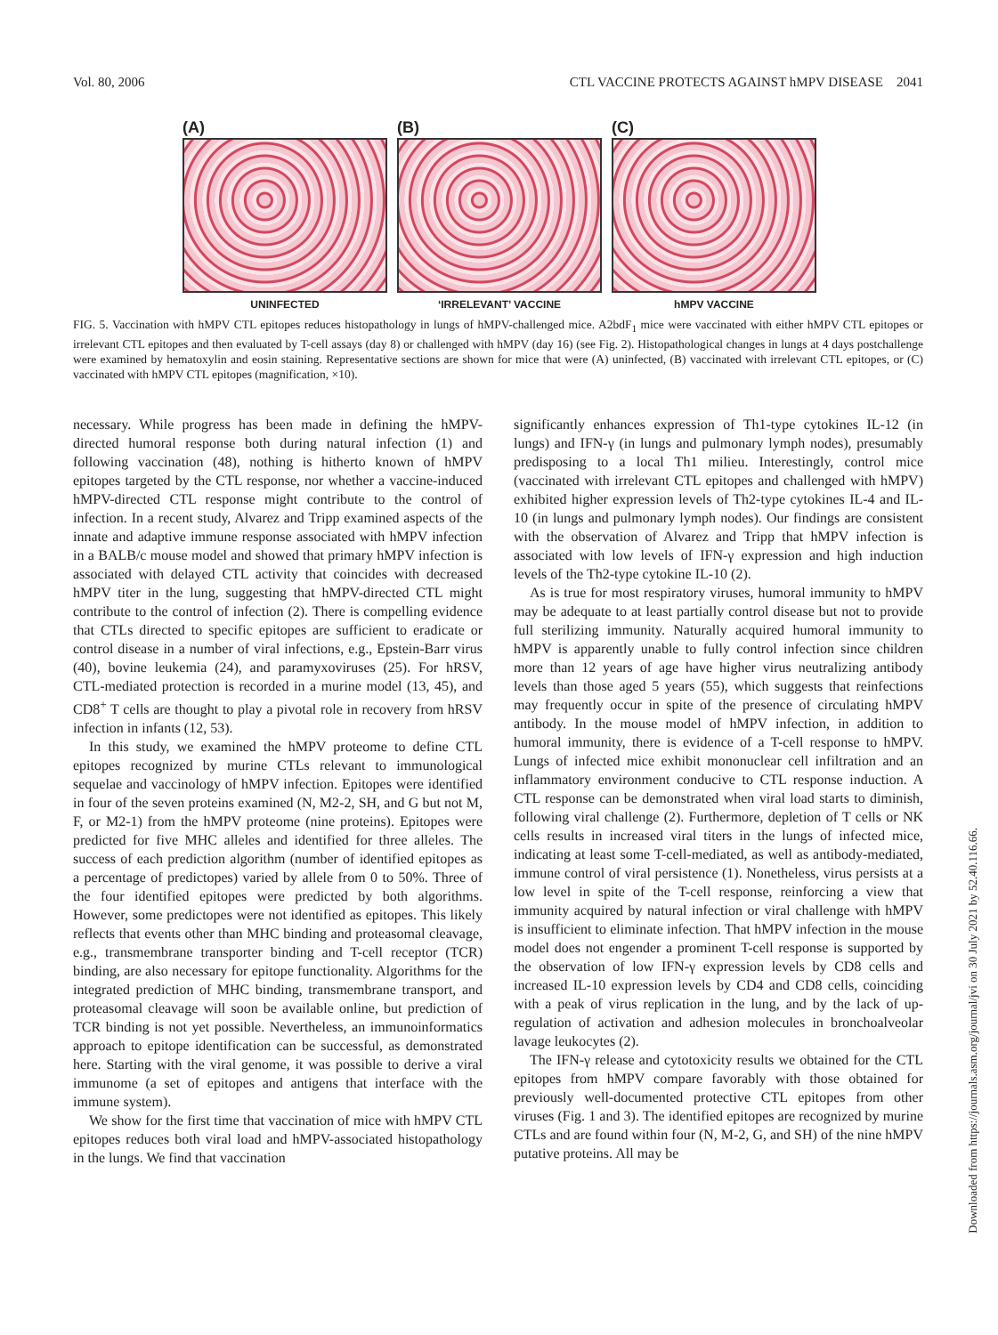Vol. 80, 2006 CTL VACCINE PROTECTS AGAINST hMPV DISEASE 2041
(A)
UNINFECTED
(B)
‘IRRELEVANT’ VACCINE
(C)
hMPV VACCINE
FIG. 5. Vaccination with hMPV CTL epitopes reduces histopathology in lungs of hMPV-challenged mice. A2bdF<sub>1</sub> mice were vaccinated with either hMPV CTL epitopes or irrelevant CTL epitopes and then evaluated by T-cell assays (day 8) or challenged with hMPV (day 16) (see Fig. 2). Histopathological changes in lungs at 4 days postchallenge were examined by hematoxylin and eosin staining. Representative sections are shown for mice that were (A) uninfected, (B) vaccinated with irrelevant CTL epitopes, or (C) vaccinated with hMPV CTL epitopes (magnification, ×10).
necessary. While progress has been made in defining the hMPV-directed humoral response both during natural infection (1) and following vaccination (48), nothing is hitherto known of hMPV epitopes targeted by the CTL response, nor whether a vaccine-induced hMPV-directed CTL response might contribute to the control of infection. In a recent study, Alvarez and Tripp examined aspects of the innate and adaptive immune response associated with hMPV infection in a BALB/c mouse model and showed that primary hMPV infection is associated with delayed CTL activity that coincides with decreased hMPV titer in the lung, suggesting that hMPV-directed CTL might contribute to the control of infection (2). There is compelling evidence that CTLs directed to specific epitopes are sufficient to eradicate or control disease in a number of viral infections, e.g., Epstein-Barr virus (40), bovine leukemia (24), and paramyxoviruses (25). For hRSV, CTL-mediated protection is recorded in a murine model (13, 45), and CD8<sup>+</sup> T cells are thought to play a pivotal role in recovery from hRSV infection in infants (12, 53).
In this study, we examined the hMPV proteome to define CTL epitopes recognized by murine CTLs relevant to immunological sequelae and vaccinology of hMPV infection. Epitopes were identified in four of the seven proteins examined (N, M2-2, SH, and G but not M, F, or M2-1) from the hMPV proteome (nine proteins). Epitopes were predicted for five MHC alleles and identified for three alleles. The success of each prediction algorithm (number of identified epitopes as a percentage of predictopes) varied by allele from 0 to 50%. Three of the four identified epitopes were predicted by both algorithms. However, some predictopes were not identified as epitopes. This likely reflects that events other than MHC binding and proteasomal cleavage, e.g., transmembrane transporter binding and T-cell receptor (TCR) binding, are also necessary for epitope functionality. Algorithms for the integrated prediction of MHC binding, transmembrane transport, and proteasomal cleavage will soon be available online, but prediction of TCR binding is not yet possible. Nevertheless, an immunoinformatics approach to epitope identification can be successful, as demonstrated here. Starting with the viral genome, it was possible to derive a viral immunome (a set of epitopes and antigens that interface with the immune system).
We show for the first time that vaccination of mice with hMPV CTL epitopes reduces both viral load and hMPV-associated histopathology in the lungs. We find that vaccination
significantly enhances expression of Th1-type cytokines IL-12 (in lungs) and IFN-γ (in lungs and pulmonary lymph nodes), presumably predisposing to a local Th1 milieu. Interestingly, control mice (vaccinated with irrelevant CTL epitopes and challenged with hMPV) exhibited higher expression levels of Th2-type cytokines IL-4 and IL-10 (in lungs and pulmonary lymph nodes). Our findings are consistent with the observation of Alvarez and Tripp that hMPV infection is associated with low levels of IFN-γ expression and high induction levels of the Th2-type cytokine IL-10 (2).
As is true for most respiratory viruses, humoral immunity to hMPV may be adequate to at least partially control disease but not to provide full sterilizing immunity. Naturally acquired humoral immunity to hMPV is apparently unable to fully control infection since children more than 12 years of age have higher virus neutralizing antibody levels than those aged 5 years (55), which suggests that reinfections may frequently occur in spite of the presence of circulating hMPV antibody. In the mouse model of hMPV infection, in addition to humoral immunity, there is evidence of a T-cell response to hMPV. Lungs of infected mice exhibit mononuclear cell infiltration and an inflammatory environment conducive to CTL response induction. A CTL response can be demonstrated when viral load starts to diminish, following viral challenge (2). Furthermore, depletion of T cells or NK cells results in increased viral titers in the lungs of infected mice, indicating at least some T-cell-mediated, as well as antibody-mediated, immune control of viral persistence (1). Nonetheless, virus persists at a low level in spite of the T-cell response, reinforcing a view that immunity acquired by natural infection or viral challenge with hMPV is insufficient to eliminate infection. That hMPV infection in the mouse model does not engender a prominent T-cell response is supported by the observation of low IFN-γ expression levels by CD8 cells and increased IL-10 expression levels by CD4 and CD8 cells, coinciding with a peak of virus replication in the lung, and by the lack of up-regulation of activation and adhesion molecules in bronchoalveolar lavage leukocytes (2).
The IFN-γ release and cytotoxicity results we obtained for the CTL epitopes from hMPV compare favorably with those obtained for previously well-documented protective CTL epitopes from other viruses (Fig. 1 and 3). The identified epitopes are recognized by murine CTLs and are found within four (N, M-2, G, and SH) of the nine hMPV putative proteins. All may be
Downloaded from https://journals.asm.org/journal/jvi on 30 July 2021 by 52.40.116.66.